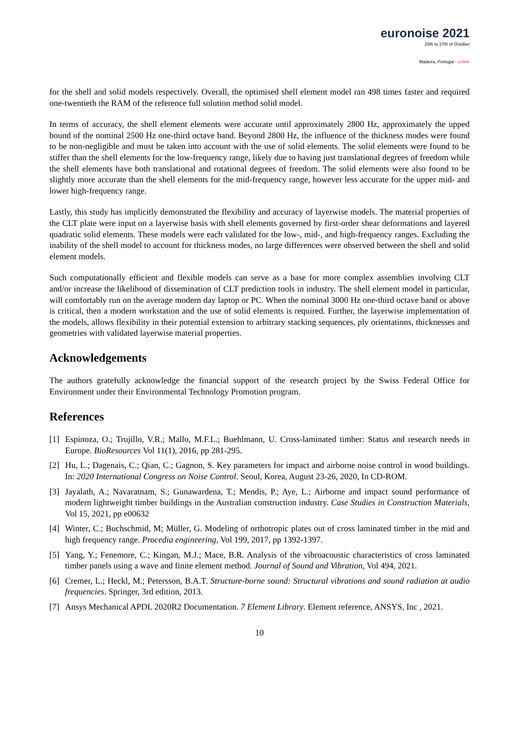euronoise 2021
25th to 27th of October
Madeira, Portugal - online
for the shell and solid models respectively. Overall, the optimised shell element model ran 498 times faster and required one-twentieth the RAM of the reference full solution method solid model.
In terms of accuracy, the shell element elements were accurate until approximately 2800 Hz, approximately the upped bound of the nominal 2500 Hz one-third octave band. Beyond 2800 Hz, the influence of the thickness modes were found to be non-negligible and must be taken into account with the use of solid elements. The solid elements were found to be stiffer than the shell elements for the low-frequency range, likely due to having just translational degrees of freedom while the shell elements have both translational and rotational degrees of freedom. The solid elements were also found to be slightly more accurate than the shell elements for the mid-frequency range, however less accurate for the upper mid- and lower high-frequency range.
Lastly, this study has implicitly demonstrated the flexibility and accuracy of layerwise models. The material properties of the CLT plate were input on a layerwise basis with shell elements governed by first-order shear deformations and layered quadratic solid elements. These models were each validated for the low-, mid-, and high-frequency ranges. Excluding the inability of the shell model to account for thickness modes, no large differences were observed between the shell and solid element models.
Such computationally efficient and flexible models can serve as a base for more complex assemblies involving CLT and/or increase the likelihood of dissemination of CLT prediction tools in industry. The shell element model in particular, will comfortably run on the average modern day laptop or PC. When the nominal 3000 Hz one-third octave band or above is critical, then a modern workstation and the use of solid elements is required. Further, the layerwise implementation of the models, allows flexibility in their potential extension to arbitrary stacking sequences, ply orientations, thicknesses and geometries with validated layerwise material properties.
Acknowledgements
The authors gratefully acknowledge the financial support of the research project by the Swiss Federal Office for Environment under their Environmental Technology Promotion program.
References
[1] Espinoza, O.; Trujillo, V.R.; Mallo, M.F.L.; Buehlmann, U. Cross-laminated timber: Status and research needs in Europe. BioResources Vol 11(1), 2016, pp 281-295.
[2] Hu, L.; Dagenais, C.; Qian, C.; Gagnon, S. Key parameters for impact and airborne noise control in wood buildings. In: 2020 International Congress on Noise Control. Seoul, Korea, August 23-26, 2020, In CD-ROM.
[3] Jayalath, A.; Navaratnam, S.; Gunawardena, T.; Mendis, P.; Aye, L.; Airborne and impact sound performance of modern lightweight timber buildings in the Australian construction industry. Case Studies in Construction Materials, Vol 15, 2021, pp e00632
[4] Winter, C.; Buchschmid, M; Müller, G. Modeling of orthotropic plates out of cross laminated timber in the mid and high frequency range. Procedia engineering, Vol 199, 2017, pp 1392-1397.
[5] Yang, Y.; Fenemore, C.; Kingan, M.J.; Mace, B.R. Analysis of the vibroacoustic characteristics of cross laminated timber panels using a wave and finite element method. Journal of Sound and Vibration, Vol 494, 2021.
[6] Cremer, L.; Heckl, M.; Petersson, B.A.T. Structure-borne sound: Structural vibrations and sound radiation at audio frequencies. Springer, 3rd edition, 2013.
[7] Ansys Mechanical APDL 2020R2 Documentation. 7 Element Library. Element reference, ANSYS, Inc , 2021.
10